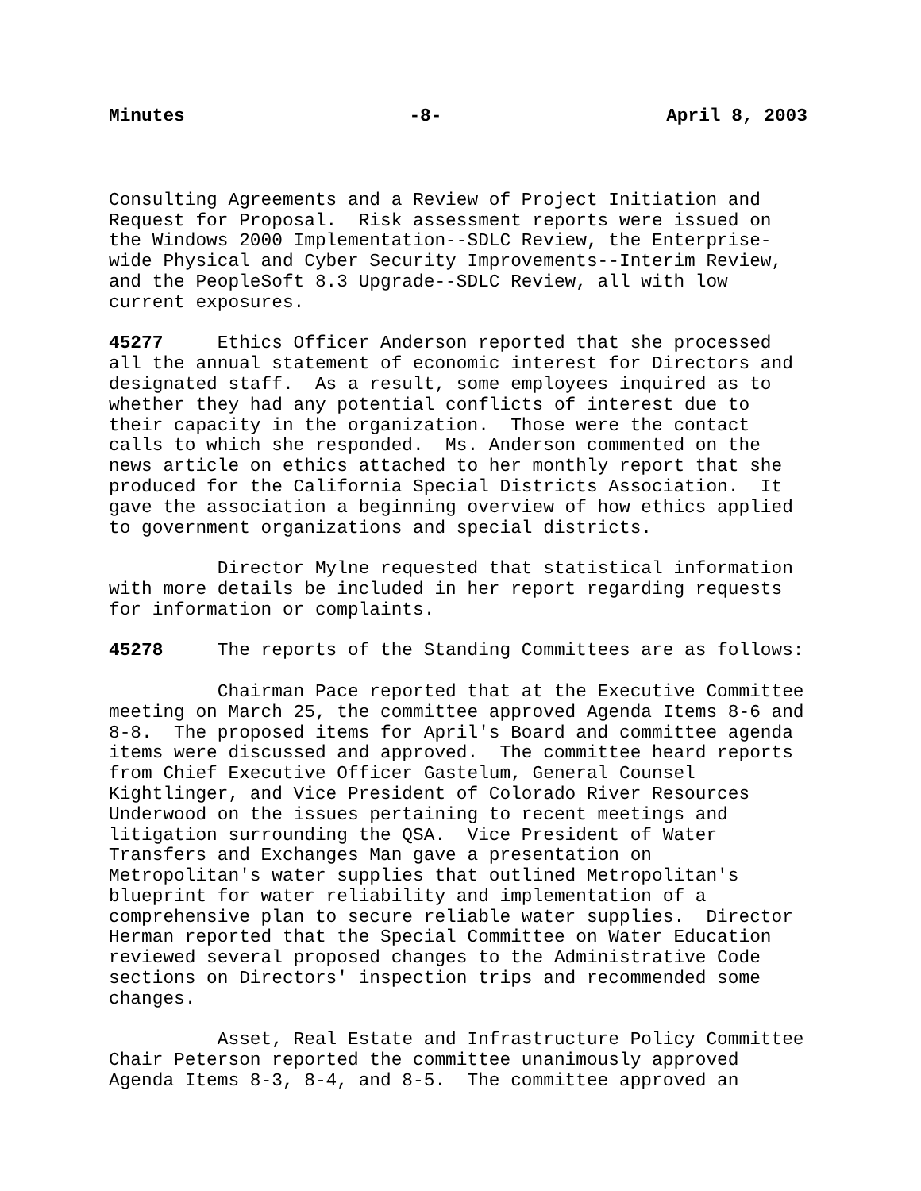Minutes -8- April 8, 2003
Consulting Agreements and a Review of Project Initiation and Request for Proposal. Risk assessment reports were issued on the Windows 2000 Implementation--SDLC Review, the Enterprise- wide Physical and Cyber Security Improvements--Interim Review, and the PeopleSoft 8.3 Upgrade--SDLC Review, all with low current exposures.
45277 Ethics Officer Anderson reported that she processed all the annual statement of economic interest for Directors and designated staff. As a result, some employees inquired as to whether they had any potential conflicts of interest due to their capacity in the organization. Those were the contact calls to which she responded. Ms. Anderson commented on the news article on ethics attached to her monthly report that she produced for the California Special Districts Association. It gave the association a beginning overview of how ethics applied to government organizations and special districts.
Director Mylne requested that statistical information with more details be included in her report regarding requests for information or complaints.
45278 The reports of the Standing Committees are as follows:
Chairman Pace reported that at the Executive Committee meeting on March 25, the committee approved Agenda Items 8-6 and 8-8. The proposed items for April's Board and committee agenda items were discussed and approved. The committee heard reports from Chief Executive Officer Gastelum, General Counsel Kightlinger, and Vice President of Colorado River Resources Underwood on the issues pertaining to recent meetings and litigation surrounding the QSA. Vice President of Water Transfers and Exchanges Man gave a presentation on Metropolitan's water supplies that outlined Metropolitan's blueprint for water reliability and implementation of a comprehensive plan to secure reliable water supplies. Director Herman reported that the Special Committee on Water Education reviewed several proposed changes to the Administrative Code sections on Directors' inspection trips and recommended some changes.
Asset, Real Estate and Infrastructure Policy Committee Chair Peterson reported the committee unanimously approved Agenda Items 8-3, 8-4, and 8-5. The committee approved an